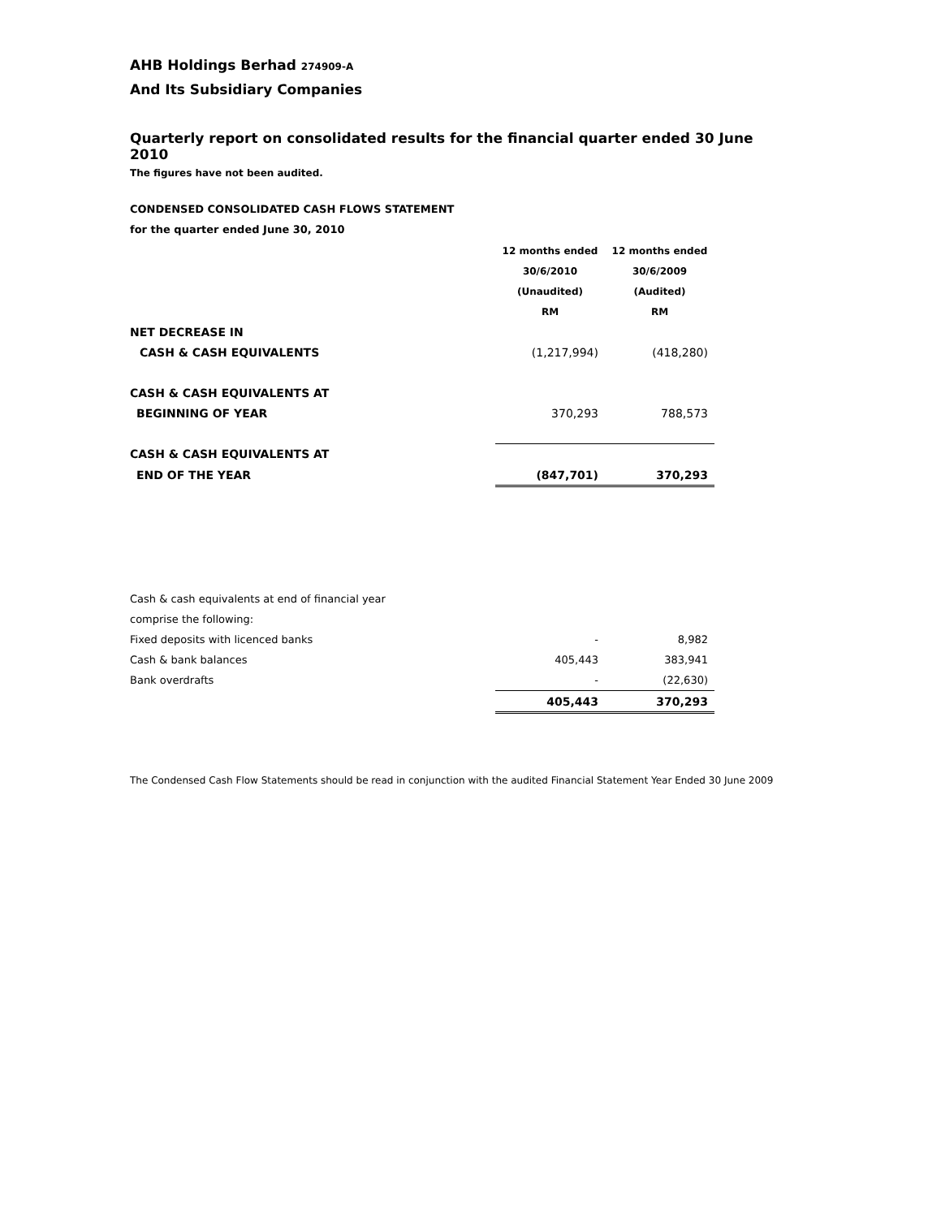AHB Holdings Berhad 274909-A
And Its Subsidiary Companies
Quarterly report on consolidated results for the financial quarter ended 30 June 2010
The figures have not been audited.
CONDENSED CONSOLIDATED CASH FLOWS STATEMENT
for the quarter ended June 30, 2010
| | 12 months ended | 12 months ended |
| | 30/6/2010 | 30/6/2009 |
| | (Unaudited) | (Audited) |
| | RM | RM |
| NET DECREASE IN | | |
| CASH & CASH EQUIVALENTS | (1,217,994) | (418,280) |
| CASH & CASH EQUIVALENTS AT | | |
| BEGINNING OF YEAR | 370,293 | 788,573 |
| CASH & CASH EQUIVALENTS AT | | |
| END OF THE YEAR | (847,701) | 370,293 |
| Cash & cash equivalents at end of financial year | | |
| comprise the following: | | |
| Fixed deposits with licenced banks | - | 8,982 |
| Cash & bank balances | 405,443 | 383,941 |
| Bank overdrafts | - | (22,630) |
| | 405,443 | 370,293 |
The Condensed Cash Flow Statements should be read in conjunction with the audited Financial Statement Year Ended 30 June 2009